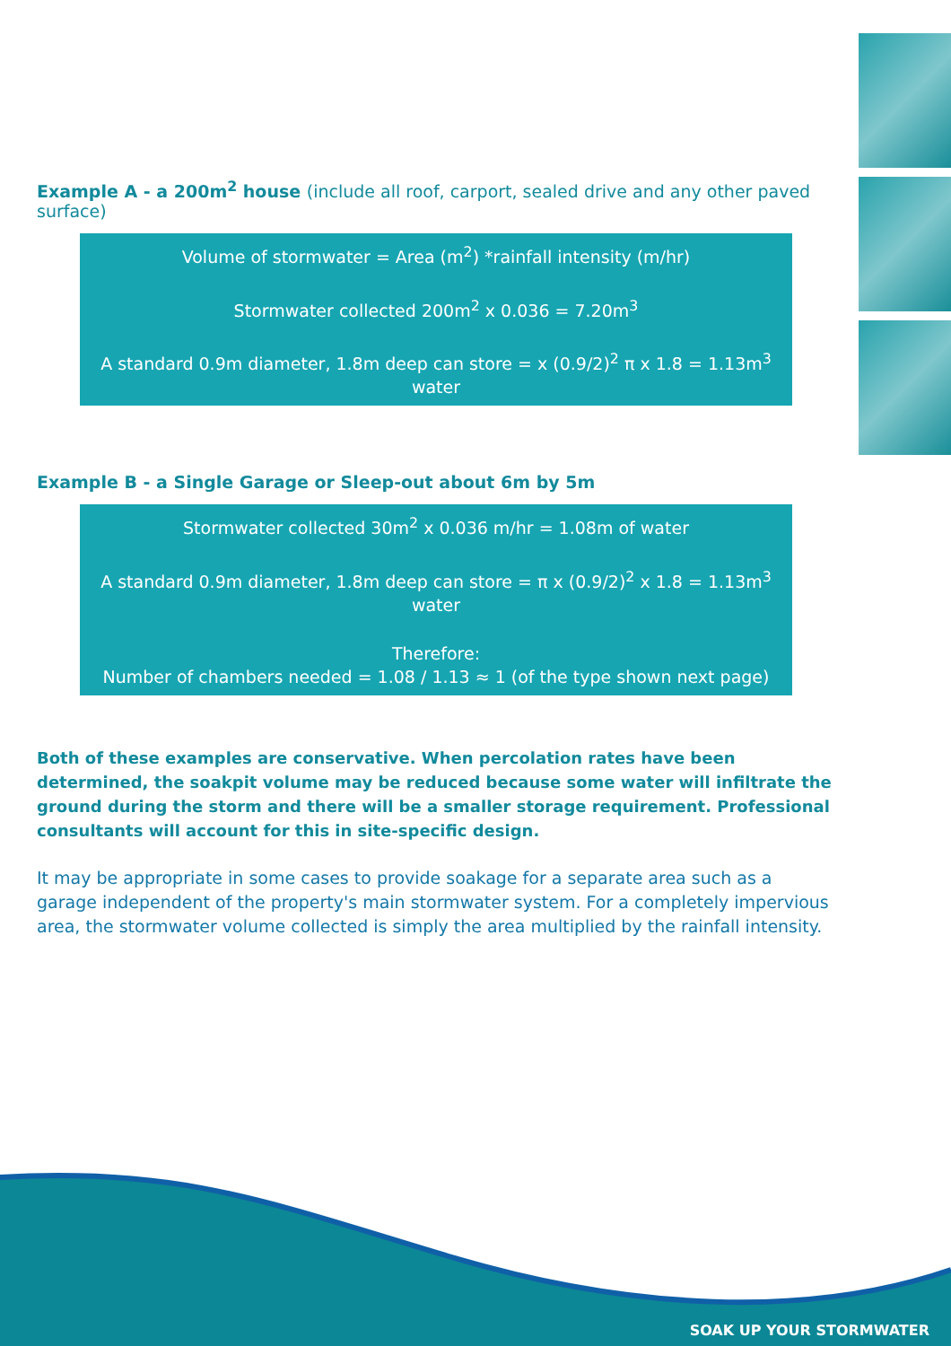Example A - a 200m<sup>2</sup> house (include all roof, carport, sealed drive and any other paved surface)
Volume of stormwater = Area (m<sup>2</sup>) *rainfall intensity (m/hr)
Stormwater collected 200m<sup>2</sup> x 0.036 = 7.20m<sup>3</sup>
A standard 0.9m diameter, 1.8m deep can store = x (0.9/2)<sup>2</sup> π x 1.8 = 1.13m<sup>3</sup> water
Example B - a Single Garage or Sleep-out about 6m by 5m
Stormwater collected 30m<sup>2</sup> x 0.036 m/hr = 1.08m of water
A standard 0.9m diameter, 1.8m deep can store = π x (0.9/2)<sup>2</sup> x 1.8 = 1.13m<sup>3</sup> water
Therefore:
Number of chambers needed = 1.08 / 1.13 ≈ 1 (of the type shown next page)
Both of these examples are conservative. When percolation rates have been determined, the soakpit volume may be reduced because some water will infiltrate the ground during the storm and there will be a smaller storage requirement. Professional consultants will account for this in site-specific design.
It may be appropriate in some cases to provide soakage for a separate area such as a garage independent of the property's main stormwater system. For a completely impervious area, the stormwater volume collected is simply the area multiplied by the rainfall intensity.
SOAK UP YOUR STORMWATER